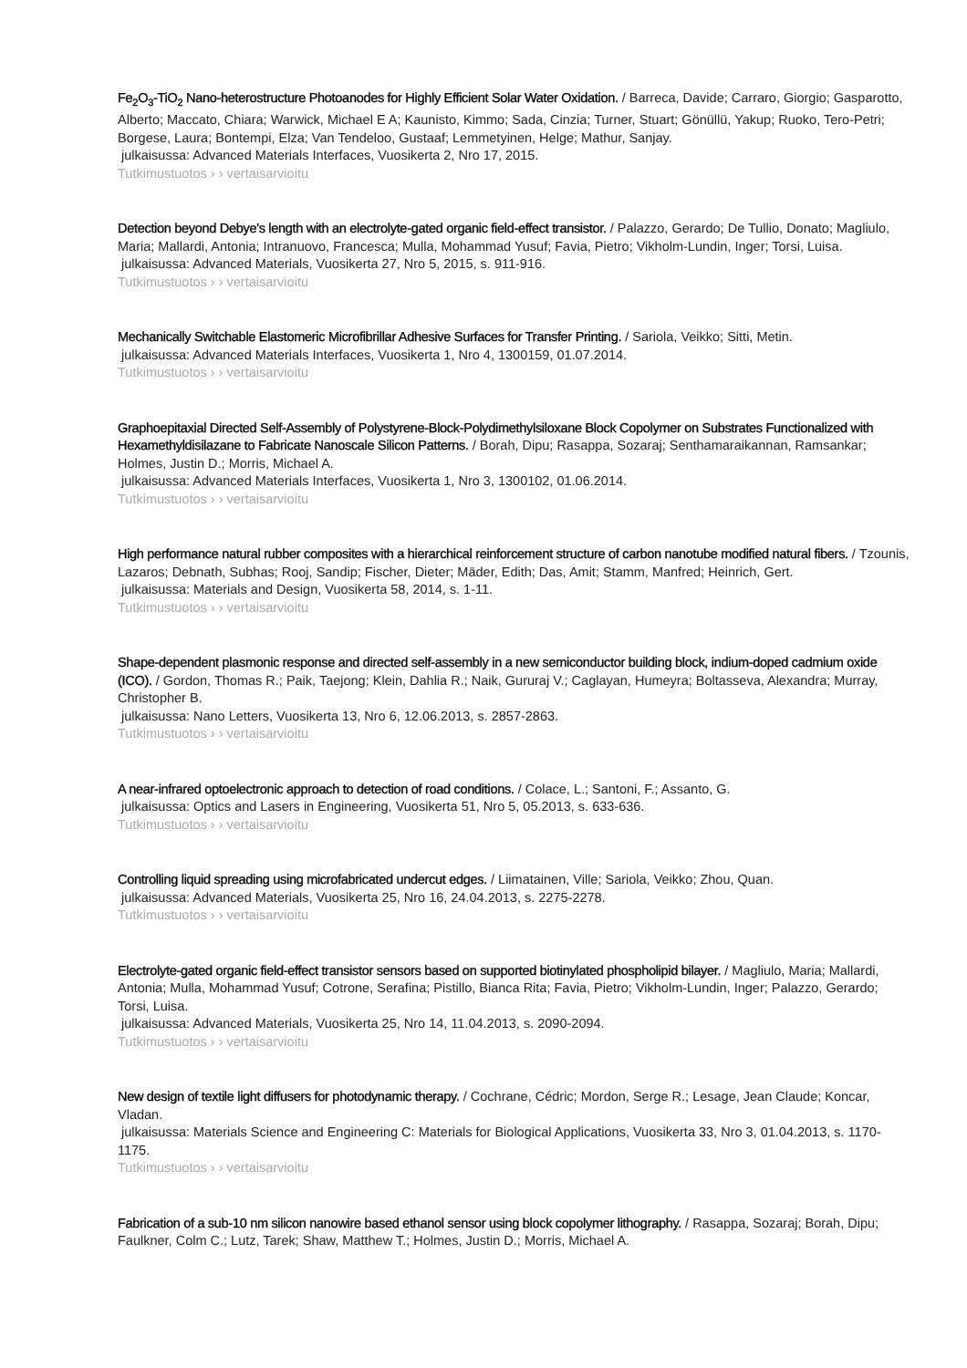Fe<sub>2</sub>O<sub>3</sub>-TiO<sub>2</sub> Nano-heterostructure Photoanodes for Highly Efficient Solar Water Oxidation. / Barreca, Davide; Carraro, Giorgio; Gasparotto, Alberto; Maccato, Chiara; Warwick, Michael E A; Kaunisto, Kimmo; Sada, Cinzia; Turner, Stuart; Gönüllü, Yakup; Ruoko, Tero-Petri; Borgese, Laura; Bontempi, Elza; Van Tendeloo, Gustaaf; Lemmetyinen, Helge; Mathur, Sanjay.
julkaisussa: Advanced Materials Interfaces, Vuosikerta 2, Nro 17, 2015.
Tutkimustuotos › › vertaisarvioitu
Detection beyond Debye's length with an electrolyte-gated organic field-effect transistor. / Palazzo, Gerardo; De Tullio, Donato; Magliulo, Maria; Mallardi, Antonia; Intranuovo, Francesca; Mulla, Mohammad Yusuf; Favia, Pietro; Vikholm-Lundin, Inger; Torsi, Luisa.
julkaisussa: Advanced Materials, Vuosikerta 27, Nro 5, 2015, s. 911-916.
Tutkimustuotos › › vertaisarvioitu
Mechanically Switchable Elastomeric Microfibrillar Adhesive Surfaces for Transfer Printing. / Sariola, Veikko; Sitti, Metin.
julkaisussa: Advanced Materials Interfaces, Vuosikerta 1, Nro 4, 1300159, 01.07.2014.
Tutkimustuotos › › vertaisarvioitu
Graphoepitaxial Directed Self-Assembly of Polystyrene-Block-Polydimethylsiloxane Block Copolymer on Substrates Functionalized with Hexamethyldisilazane to Fabricate Nanoscale Silicon Patterns. / Borah, Dipu; Rasappa, Sozaraj; Senthamaraikannan, Ramsankar; Holmes, Justin D.; Morris, Michael A.
julkaisussa: Advanced Materials Interfaces, Vuosikerta 1, Nro 3, 1300102, 01.06.2014.
Tutkimustuotos › › vertaisarvioitu
High performance natural rubber composites with a hierarchical reinforcement structure of carbon nanotube modified natural fibers. / Tzounis, Lazaros; Debnath, Subhas; Rooj, Sandip; Fischer, Dieter; Mäder, Edith; Das, Amit; Stamm, Manfred; Heinrich, Gert.
julkaisussa: Materials and Design, Vuosikerta 58, 2014, s. 1-11.
Tutkimustuotos › › vertaisarvioitu
Shape-dependent plasmonic response and directed self-assembly in a new semiconductor building block, indium-doped cadmium oxide (ICO). / Gordon, Thomas R.; Paik, Taejong; Klein, Dahlia R.; Naik, Gururaj V.; Caglayan, Humeyra; Boltasseva, Alexandra; Murray, Christopher B.
julkaisussa: Nano Letters, Vuosikerta 13, Nro 6, 12.06.2013, s. 2857-2863.
Tutkimustuotos › › vertaisarvioitu
A near-infrared optoelectronic approach to detection of road conditions. / Colace, L.; Santoni, F.; Assanto, G.
julkaisussa: Optics and Lasers in Engineering, Vuosikerta 51, Nro 5, 05.2013, s. 633-636.
Tutkimustuotos › › vertaisarvioitu
Controlling liquid spreading using microfabricated undercut edges. / Liimatainen, Ville; Sariola, Veikko; Zhou, Quan.
julkaisussa: Advanced Materials, Vuosikerta 25, Nro 16, 24.04.2013, s. 2275-2278.
Tutkimustuotos › › vertaisarvioitu
Electrolyte-gated organic field-effect transistor sensors based on supported biotinylated phospholipid bilayer. / Magliulo, Maria; Mallardi, Antonia; Mulla, Mohammad Yusuf; Cotrone, Serafina; Pistillo, Bianca Rita; Favia, Pietro; Vikholm-Lundin, Inger; Palazzo, Gerardo; Torsi, Luisa.
julkaisussa: Advanced Materials, Vuosikerta 25, Nro 14, 11.04.2013, s. 2090-2094.
Tutkimustuotos › › vertaisarvioitu
New design of textile light diffusers for photodynamic therapy. / Cochrane, Cédric; Mordon, Serge R.; Lesage, Jean Claude; Koncar, Vladan.
julkaisussa: Materials Science and Engineering C: Materials for Biological Applications, Vuosikerta 33, Nro 3, 01.04.2013, s. 1170-1175.
Tutkimustuotos › › vertaisarvioitu
Fabrication of a sub-10 nm silicon nanowire based ethanol sensor using block copolymer lithography. / Rasappa, Sozaraj; Borah, Dipu; Faulkner, Colm C.; Lutz, Tarek; Shaw, Matthew T.; Holmes, Justin D.; Morris, Michael A.